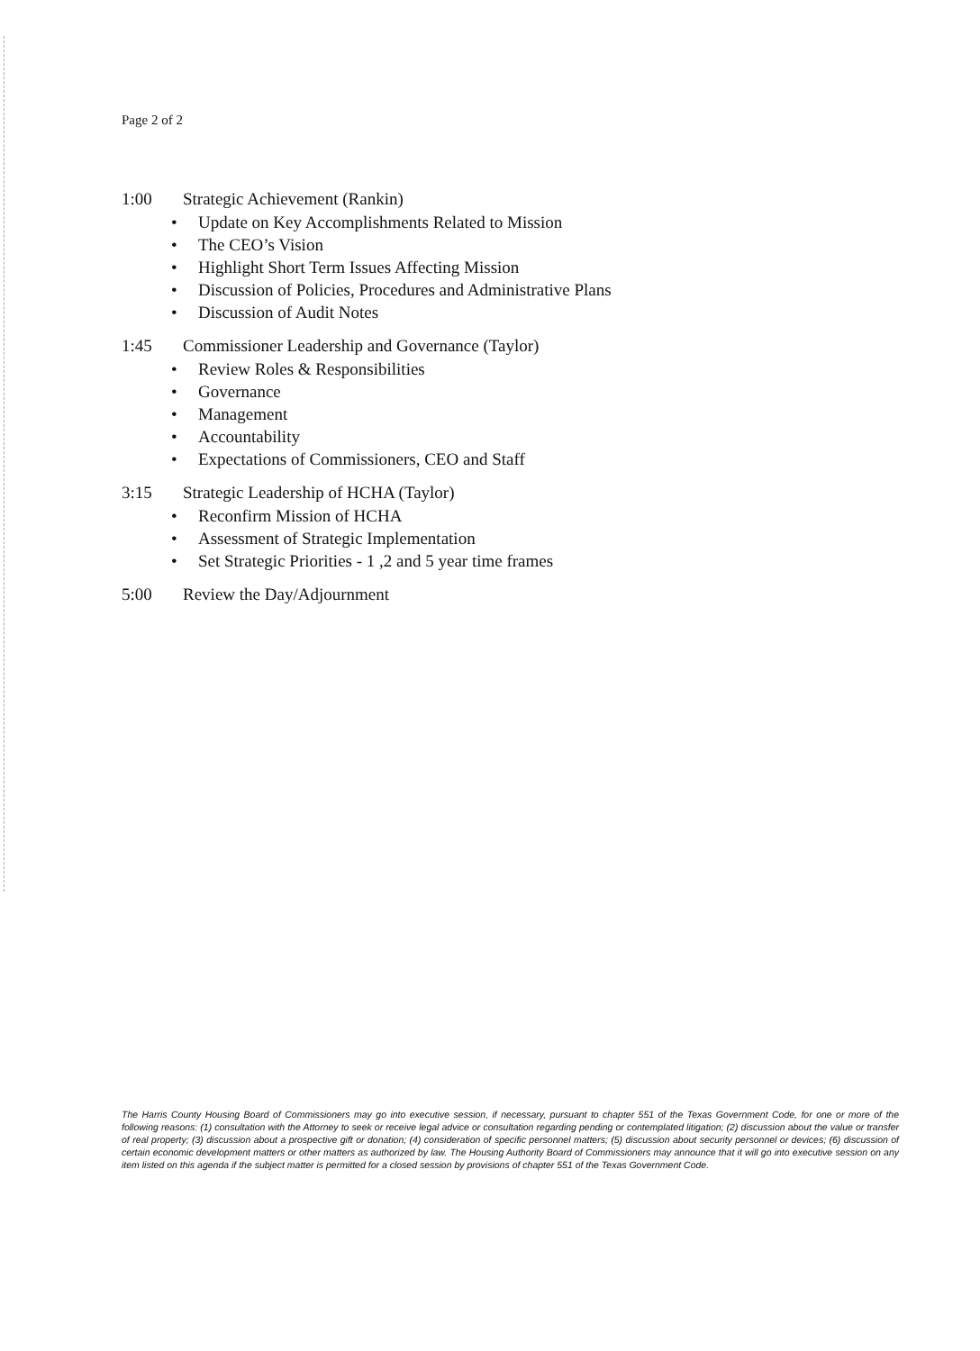Page 2 of 2
1:00 Strategic Achievement (Rankin)
• Update on Key Accomplishments Related to Mission
• The CEO’s Vision
• Highlight Short Term Issues Affecting Mission
• Discussion of Policies, Procedures and Administrative Plans
• Discussion of Audit Notes
1:45 Commissioner Leadership and Governance (Taylor)
• Review Roles & Responsibilities
• Governance
• Management
• Accountability
• Expectations of Commissioners, CEO and Staff
3:15 Strategic Leadership of HCHA (Taylor)
• Reconfirm Mission of HCHA
• Assessment of Strategic Implementation
• Set Strategic Priorities - 1 ,2 and 5 year time frames
5:00 Review the Day/Adjournment
The Harris County Housing Board of Commissioners may go into executive session, if necessary, pursuant to chapter 551 of the Texas Government Code, for one or more of the following reasons: (1) consultation with the Attorney to seek or receive legal advice or consultation regarding pending or contemplated litigation; (2) discussion about the value or transfer of real property; (3) discussion about a prospective gift or donation; (4) consideration of specific personnel matters; (5) discussion about security personnel or devices; (6) discussion of certain economic development matters or other matters as authorized by law. The Housing Authority Board of Commissioners may announce that it will go into executive session on any item listed on this agenda if the subject matter is permitted for a closed session by provisions of chapter 551 of the Texas Government Code.